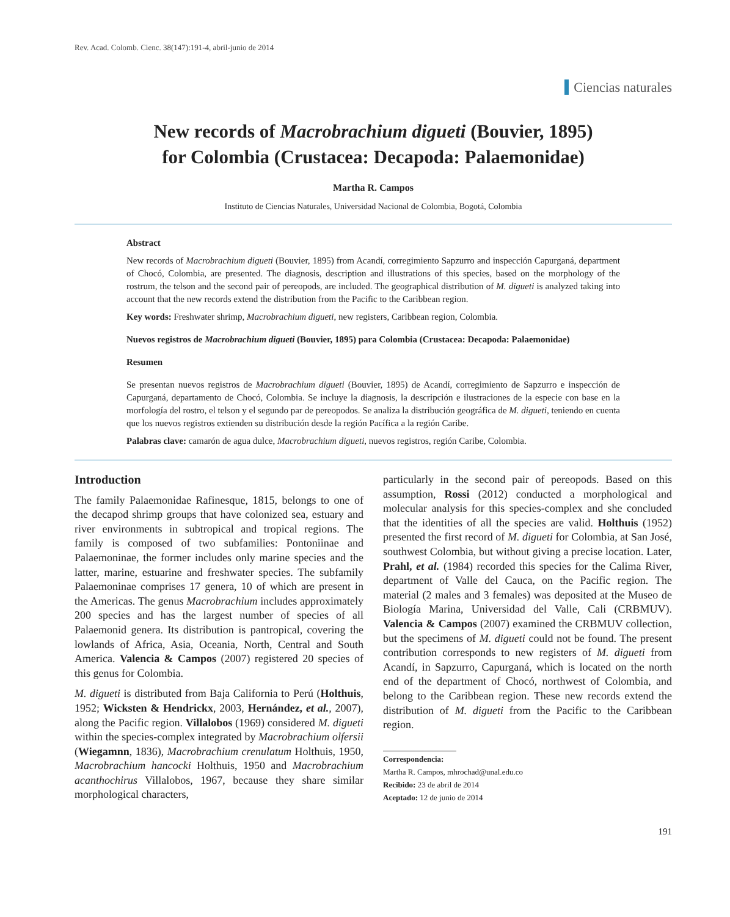Rev. Acad. Colomb. Cienc. 38(147):191-4, abril-junio de 2014
Ciencias naturales
New records of Macrobrachium digueti (Bouvier, 1895)
for Colombia (Crustacea: Decapoda: Palaemonidae)
Martha R. Campos
Instituto de Ciencias Naturales, Universidad Nacional de Colombia, Bogotá, Colombia
Abstract
New records of Macrobrachium digueti (Bouvier, 1895) from Acandí, corregimiento Sapzurro and inspección Capurganá, department of Chocó, Colombia, are presented. The diagnosis, description and illustrations of this species, based on the morphology of the rostrum, the telson and the second pair of pereopods, are included. The geographical distribution of M. digueti is analyzed taking into account that the new records extend the distribution from the Pacific to the Caribbean region.
Key words: Freshwater shrimp, Macrobrachium digueti, new registers, Caribbean region, Colombia.
Nuevos registros de Macrobrachium digueti (Bouvier, 1895) para Colombia (Crustacea: Decapoda: Palaemonidae)
Resumen
Se presentan nuevos registros de Macrobrachium digueti (Bouvier, 1895) de Acandí, corregimiento de Sapzurro e inspección de Capurganá, departamento de Chocó, Colombia. Se incluye la diagnosis, la descripción e ilustraciones de la especie con base en la morfología del rostro, el telson y el segundo par de pereopodos. Se analiza la distribución geográfica de M. digueti, teniendo en cuenta que los nuevos registros extienden su distribución desde la región Pacífica a la región Caribe.
Palabras clave: camarón de agua dulce, Macrobrachium digueti, nuevos registros, región Caribe, Colombia.
Introduction
The family Palaemonidae Rafinesque, 1815, belongs to one of the decapod shrimp groups that have colonized sea, estuary and river environments in subtropical and tropical regions. The family is composed of two subfamilies: Pontoniinae and Palaemoninae, the former includes only marine species and the latter, marine, estuarine and freshwater species. The subfamily Palaemoninae comprises 17 genera, 10 of which are present in the Americas. The genus Macrobrachium includes approximately 200 species and has the largest number of species of all Palaemonid genera. Its distribution is pantropical, covering the lowlands of Africa, Asia, Oceania, North, Central and South America. Valencia & Campos (2007) registered 20 species of this genus for Colombia.
M. digueti is distributed from Baja California to Perú (Holthuis, 1952; Wicksten & Hendrickx, 2003, Hernández, et al., 2007), along the Pacific region. Villalobos (1969) considered M. digueti within the species-complex integrated by Macrobrachium olfersii (Wiegamnn, 1836), Macrobrachium crenulatum Holthuis, 1950, Macrobrachium hancocki Holthuis, 1950 and Macrobrachium acanthochirus Villalobos, 1967, because they share similar morphological characters,
particularly in the second pair of pereopods. Based on this assumption, Rossi (2012) conducted a morphological and molecular analysis for this species-complex and she concluded that the identities of all the species are valid. Holthuis (1952) presented the first record of M. digueti for Colombia, at San José, southwest Colombia, but without giving a precise location. Later, Prahl, et al. (1984) recorded this species for the Calima River, department of Valle del Cauca, on the Pacific region. The material (2 males and 3 females) was deposited at the Museo de Biología Marina, Universidad del Valle, Cali (CRBMUV). Valencia & Campos (2007) examined the CRBMUV collection, but the specimens of M. digueti could not be found. The present contribution corresponds to new registers of M. digueti from Acandí, in Sapzurro, Capurganá, which is located on the north end of the department of Chocó, northwest of Colombia, and belong to the Caribbean region. These new records extend the distribution of M. digueti from the Pacific to the Caribbean region.
Correspondencia:
Martha R. Campos, mhrochad@unal.edu.co
Recibido: 23 de abril de 2014
Aceptado: 12 de junio de 2014
191